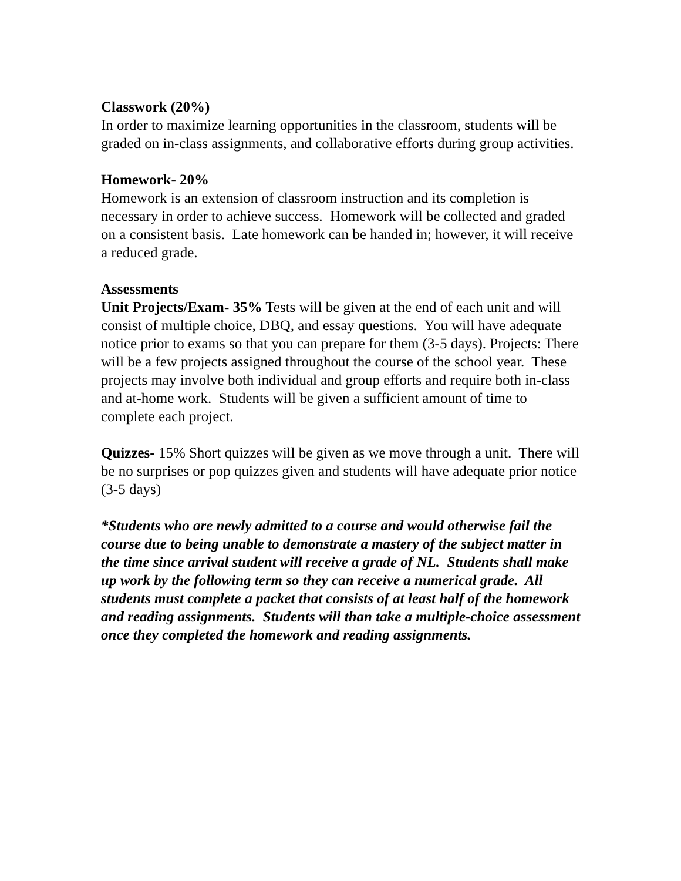Classwork (20%)
In order to maximize learning opportunities in the classroom, students will be graded on in-class assignments, and collaborative efforts during group activities.
Homework- 20%
Homework is an extension of classroom instruction and its completion is necessary in order to achieve success. Homework will be collected and graded on a consistent basis. Late homework can be handed in; however, it will receive a reduced grade.
Assessments
Unit Projects/Exam- 35% Tests will be given at the end of each unit and will consist of multiple choice, DBQ, and essay questions. You will have adequate notice prior to exams so that you can prepare for them (3-5 days). Projects: There will be a few projects assigned throughout the course of the school year. These projects may involve both individual and group efforts and require both in-class and at-home work. Students will be given a sufficient amount of time to complete each project.
Quizzes- 15% Short quizzes will be given as we move through a unit. There will be no surprises or pop quizzes given and students will have adequate prior notice (3-5 days)
*Students who are newly admitted to a course and would otherwise fail the course due to being unable to demonstrate a mastery of the subject matter in the time since arrival student will receive a grade of NL. Students shall make up work by the following term so they can receive a numerical grade. All students must complete a packet that consists of at least half of the homework and reading assignments. Students will than take a multiple-choice assessment once they completed the homework and reading assignments.